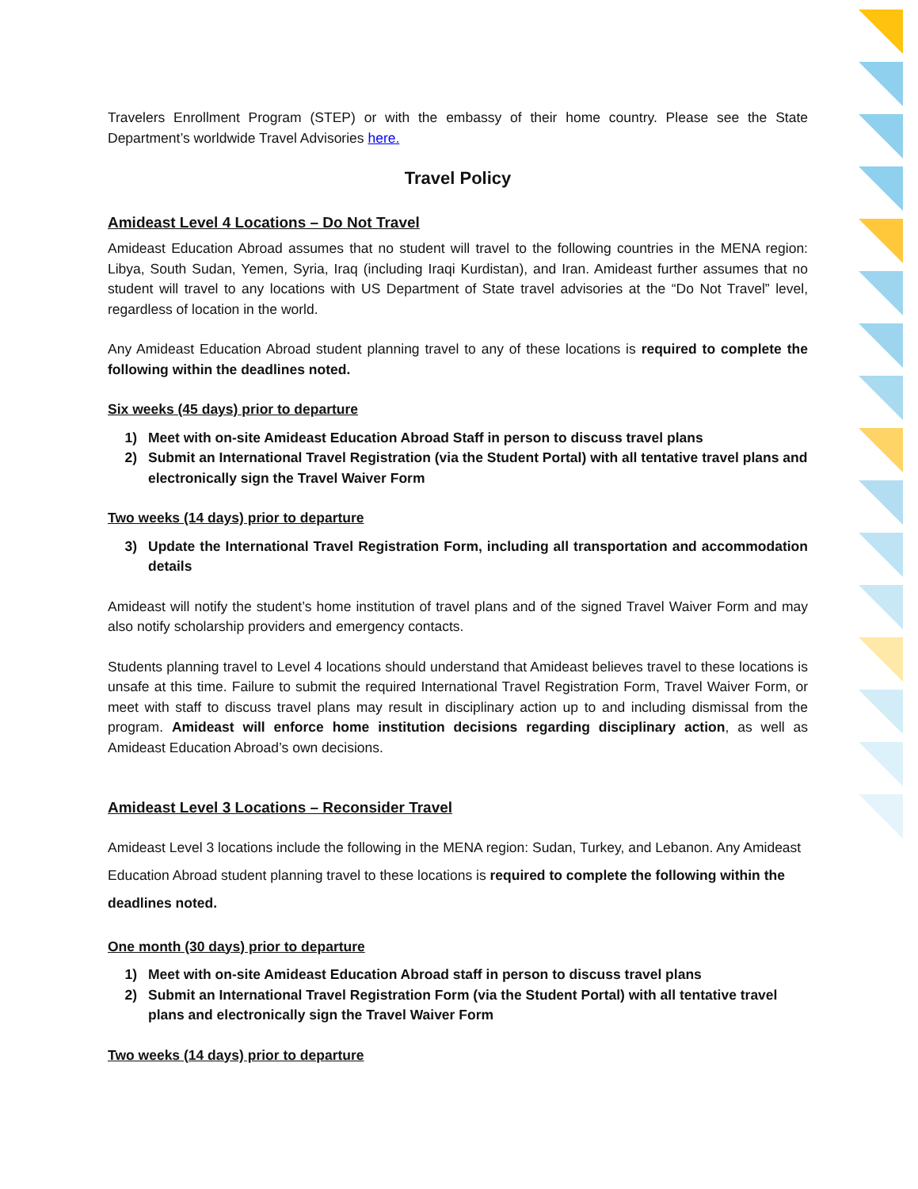Travelers Enrollment Program (STEP) or with the embassy of their home country. Please see the State Department’s worldwide Travel Advisories here.
Travel Policy
Amideast Level 4 Locations – Do Not Travel
Amideast Education Abroad assumes that no student will travel to the following countries in the MENA region: Libya, South Sudan, Yemen, Syria, Iraq (including Iraqi Kurdistan), and Iran. Amideast further assumes that no student will travel to any locations with US Department of State travel advisories at the “Do Not Travel” level, regardless of location in the world.
Any Amideast Education Abroad student planning travel to any of these locations is required to complete the following within the deadlines noted.
Six weeks (45 days) prior to departure
1) Meet with on-site Amideast Education Abroad Staff in person to discuss travel plans
2) Submit an International Travel Registration (via the Student Portal) with all tentative travel plans and electronically sign the Travel Waiver Form
Two weeks (14 days) prior to departure
3) Update the International Travel Registration Form, including all transportation and accommodation details
Amideast will notify the student’s home institution of travel plans and of the signed Travel Waiver Form and may also notify scholarship providers and emergency contacts.
Students planning travel to Level 4 locations should understand that Amideast believes travel to these locations is unsafe at this time. Failure to submit the required International Travel Registration Form, Travel Waiver Form, or meet with staff to discuss travel plans may result in disciplinary action up to and including dismissal from the program. Amideast will enforce home institution decisions regarding disciplinary action, as well as Amideast Education Abroad’s own decisions.
Amideast Level 3 Locations – Reconsider Travel
Amideast Level 3 locations include the following in the MENA region: Sudan, Turkey, and Lebanon. Any Amideast Education Abroad student planning travel to these locations is required to complete the following within the deadlines noted.
One month (30 days) prior to departure
1) Meet with on-site Amideast Education Abroad staff in person to discuss travel plans
2) Submit an International Travel Registration Form (via the Student Portal) with all tentative travel plans and electronically sign the Travel Waiver Form
Two weeks (14 days) prior to departure